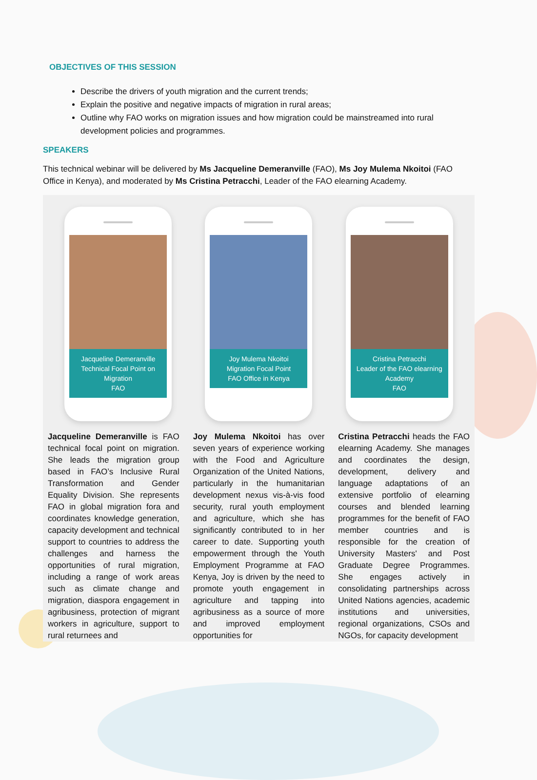OBJECTIVES OF THIS SESSION
Describe the drivers of youth migration and the current trends;
Explain the positive and negative impacts of migration in rural areas;
Outline why FAO works on migration issues and how migration could be mainstreamed into rural development policies and programmes.
SPEAKERS
This technical webinar will be delivered by Ms Jacqueline Demeranville (FAO), Ms Joy Mulema Nkoitoi (FAO Office in Kenya), and moderated by Ms Cristina Petracchi, Leader of the FAO elearning Academy.
Jacqueline Demeranville
Technical Focal Point on Migration
FAO
Joy Mulema Nkoitoi
Migration Focal Point
FAO Office in Kenya
Cristina Petracchi
Leader of the FAO elearning Academy
FAO
Jacqueline Demeranville is FAO technical focal point on migration. She leads the migration group based in FAO’s Inclusive Rural Transformation and Gender Equality Division. She represents FAO in global migration fora and coordinates knowledge generation, capacity development and technical support to countries to address the challenges and harness the opportunities of rural migration, including a range of work areas such as climate change and migration, diaspora engagement in agribusiness, protection of migrant workers in agriculture, support to rural returnees and
Joy Mulema Nkoitoi has over seven years of experience working with the Food and Agriculture Organization of the United Nations, particularly in the humanitarian development nexus vis-à-vis food security, rural youth employment and agriculture, which she has significantly contributed to in her career to date. Supporting youth empowerment through the Youth Employment Programme at FAO Kenya, Joy is driven by the need to promote youth engagement in agriculture and tapping into agribusiness as a source of more and improved employment opportunities for
Cristina Petracchi heads the FAO elearning Academy. She manages and coordinates the design, development, delivery and language adaptations of an extensive portfolio of elearning courses and blended learning programmes for the benefit of FAO member countries and is responsible for the creation of University Masters' and Post Graduate Degree Programmes. She engages actively in consolidating partnerships across United Nations agencies, academic institutions and universities, regional organizations, CSOs and NGOs, for capacity development